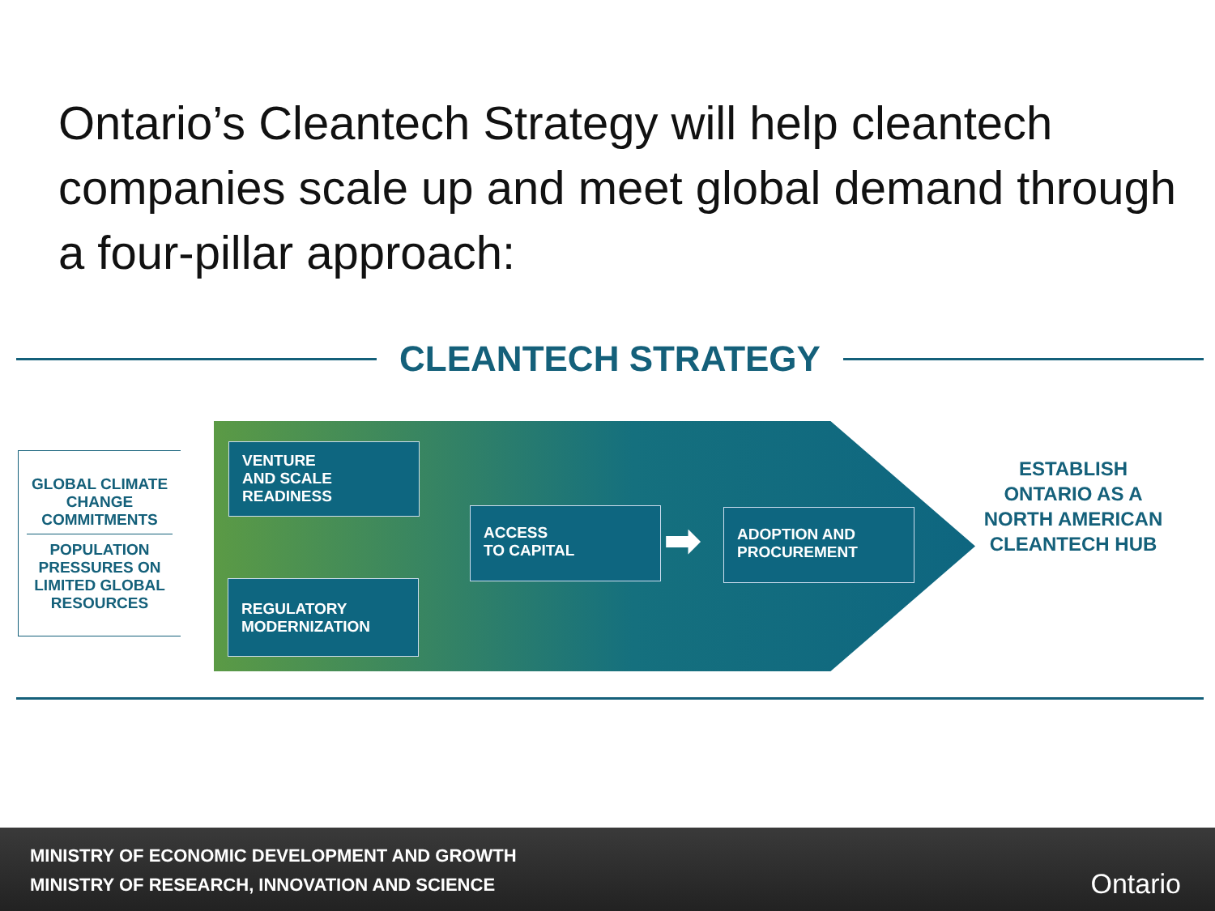Ontario’s Cleantech Strategy will help cleantech companies scale up and meet global demand through a four-pillar approach:
CLEANTECH STRATEGY
GLOBAL CLIMATE CHANGE COMMITMENTS
POPULATION PRESSURES ON LIMITED GLOBAL RESOURCES
VENTURE
AND SCALE
READINESS
REGULATORY
MODERNIZATION
ACCESS
TO CAPITAL
ADOPTION AND
PROCUREMENT
➡
ESTABLISH ONTARIO AS A NORTH AMERICAN CLEANTECH HUB
MINISTRY OF ECONOMIC DEVELOPMENT AND GROWTH
MINISTRY OF RESEARCH, INNOVATION AND SCIENCE
Ontario